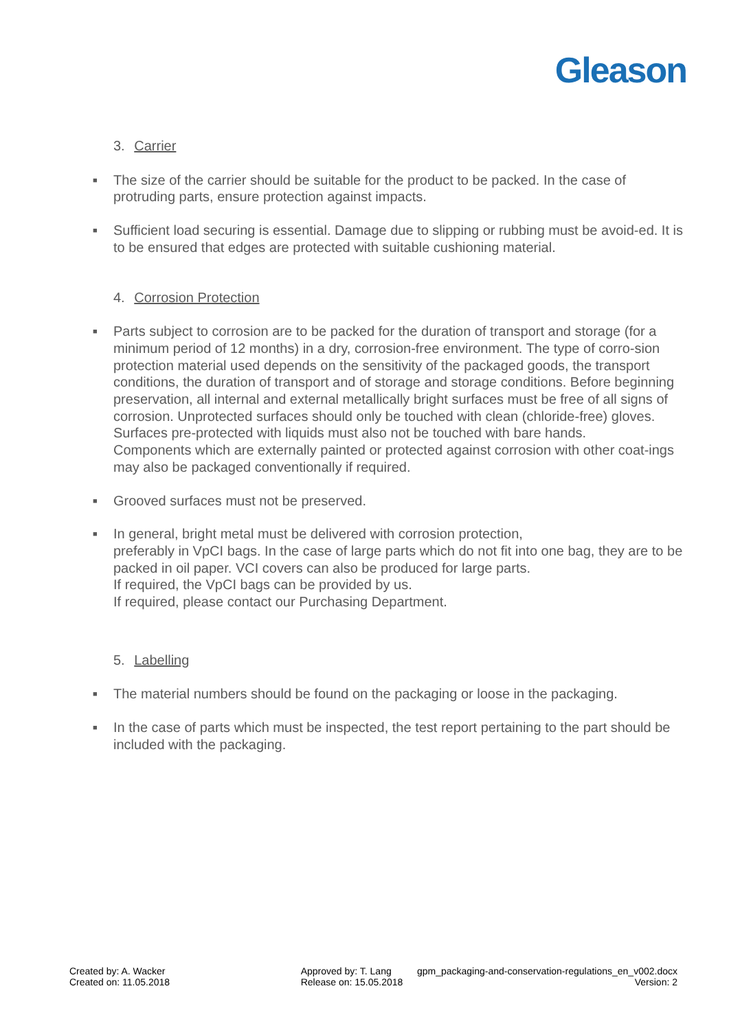Gleason
3. Carrier
■ The size of the carrier should be suitable for the product to be packed. In the case of protruding parts, ensure protection against impacts.
■ Sufficient load securing is essential. Damage due to slipping or rubbing must be avoid-ed. It is to be ensured that edges are protected with suitable cushioning material.
4. Corrosion Protection
■ Parts subject to corrosion are to be packed for the duration of transport and storage (for a minimum period of 12 months) in a dry, corrosion-free environment. The type of corro-sion protection material used depends on the sensitivity of the packaged goods, the transport conditions, the duration of transport and of storage and storage conditions. Before beginning preservation, all internal and external metallically bright surfaces must be free of all signs of corrosion. Unprotected surfaces should only be touched with clean (chloride-free) gloves. Surfaces pre-protected with liquids must also not be touched with bare hands.
Components which are externally painted or protected against corrosion with other coat-ings may also be packaged conventionally if required.
■ Grooved surfaces must not be preserved.
■ In general, bright metal must be delivered with corrosion protection,
preferably in VpCI bags. In the case of large parts which do not fit into one bag, they are to be packed in oil paper. VCI covers can also be produced for large parts.
If required, the VpCI bags can be provided by us.
If required, please contact our Purchasing Department.
5. Labelling
■ The material numbers should be found on the packaging or loose in the packaging.
■ In the case of parts which must be inspected, the test report pertaining to the part should be included with the packaging.
Created by: A. Wacker
Created on: 11.05.2018
Approved by: T. Lang
Release on: 15.05.2018
gpm_packaging-and-conservation-regulations_en_v002.docx
Version: 2